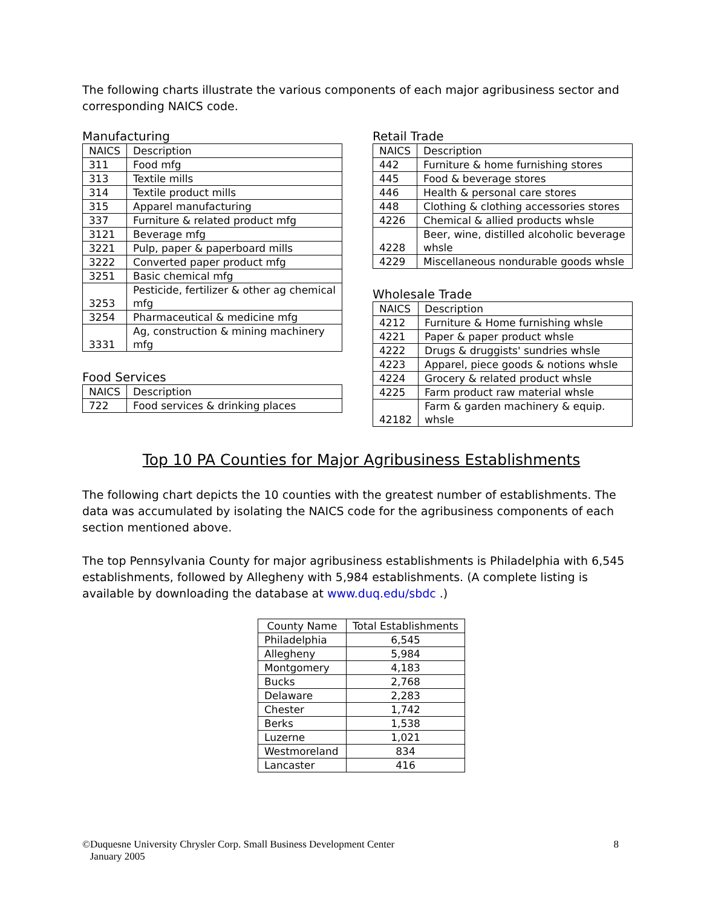The following charts illustrate the various components of each major agribusiness sector and corresponding NAICS code.
Manufacturing
| NAICS | Description |
| --- | --- |
| 311 | Food mfg |
| 313 | Textile mills |
| 314 | Textile product mills |
| 315 | Apparel manufacturing |
| 337 | Furniture & related product mfg |
| 3121 | Beverage mfg |
| 3221 | Pulp, paper & paperboard mills |
| 3222 | Converted paper product mfg |
| 3251 | Basic chemical mfg |
| 3253 | Pesticide, fertilizer & other ag chemical mfg |
| 3254 | Pharmaceutical & medicine mfg |
| 3331 | Ag, construction & mining machinery mfg |
Food Services
| NAICS | Description |
| --- | --- |
| 722 | Food services & drinking places |
Retail Trade
| NAICS | Description |
| --- | --- |
| 442 | Furniture & home furnishing stores |
| 445 | Food & beverage stores |
| 446 | Health & personal care stores |
| 448 | Clothing & clothing accessories stores |
| 4226 | Chemical & allied products whsle |
| 4228 | Beer, wine, distilled alcoholic beverage whsle |
| 4229 | Miscellaneous nondurable goods whsle |
Wholesale Trade
| NAICS | Description |
| --- | --- |
| 4212 | Furniture & Home furnishing whsle |
| 4221 | Paper & paper product whsle |
| 4222 | Drugs & druggists' sundries whsle |
| 4223 | Apparel, piece goods & notions whsle |
| 4224 | Grocery & related product whsle |
| 4225 | Farm product raw material whsle |
| 42182 | Farm & garden machinery & equip. whsle |
Top 10 PA Counties for Major Agribusiness Establishments
The following chart depicts the 10 counties with the greatest number of establishments. The data was accumulated by isolating the NAICS code for the agribusiness components of each section mentioned above.
The top Pennsylvania County for major agribusiness establishments is Philadelphia with 6,545 establishments, followed by Allegheny with 5,984 establishments. (A complete listing is available by downloading the database at www.duq.edu/sbdc .)
| County Name | Total Establishments |
| --- | --- |
| Philadelphia | 6,545 |
| Allegheny | 5,984 |
| Montgomery | 4,183 |
| Bucks | 2,768 |
| Delaware | 2,283 |
| Chester | 1,742 |
| Berks | 1,538 |
| Luzerne | 1,021 |
| Westmoreland | 834 |
| Lancaster | 416 |
©Duquesne University Chrysler Corp. Small Business Development Center
January 2005
8